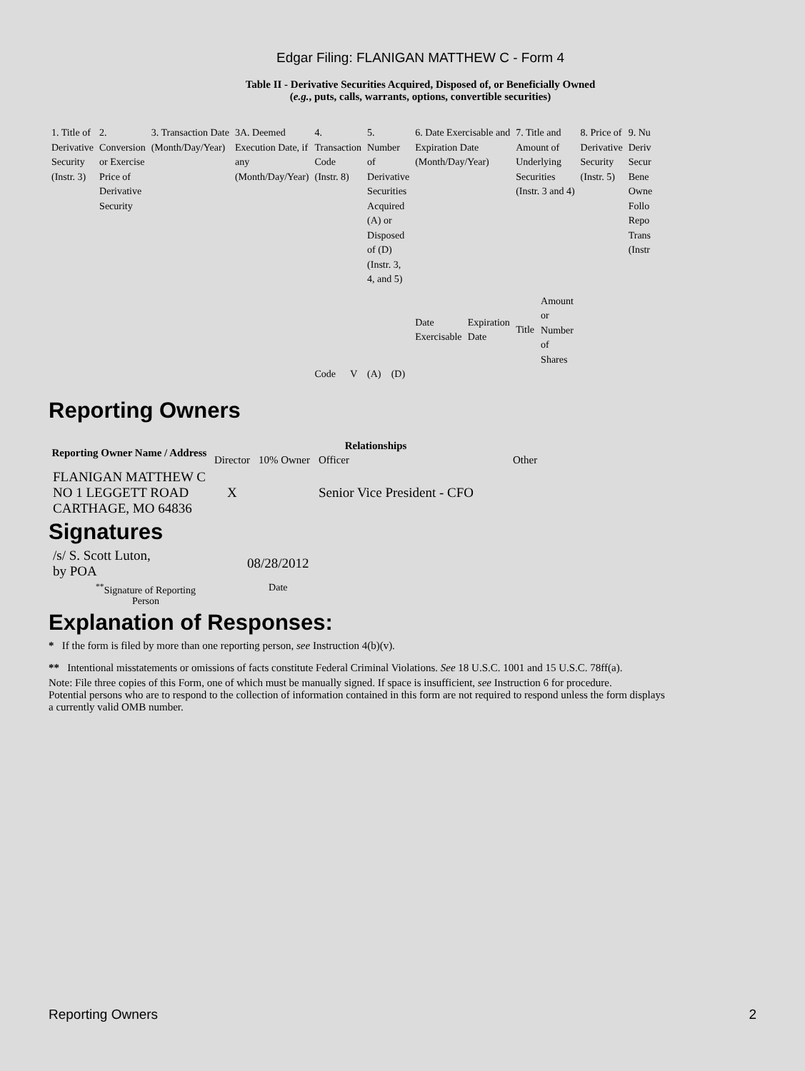Edgar Filing: FLANIGAN MATTHEW C - Form 4
Table II - Derivative Securities Acquired, Disposed of, or Beneficially Owned
(e.g., puts, calls, warrants, options, convertible securities)
| 1. Title of Derivative Security (Instr. 3) | 2. Conversion or Exercise Price of Derivative Security | 3. Transaction Date (Month/Day/Year) | 3A. Deemed Execution Date, if any (Month/Day/Year) | 4. Transaction Code (Instr. 8) | | 5. Number of Derivative Securities Acquired (A) or Disposed of (D) (Instr. 3, 4, and 5) | | 6. Date Exercisable and Expiration Date (Month/Day/Year) | | 7. Title and Amount of Underlying Securities (Instr. 3 and 4) | | 8. Price of Derivative Security (Instr. 5) | 9. Nu Deriv Secur Bene Owne Follo Repo Trans (Instr |
| | | | | | | | | Date Exercisable | Expiration Date | Title | Amount or Number of Shares | | |
| | | | | Code | V | (A) | (D) | | | | | | |
Reporting Owners
| Reporting Owner Name / Address | Relationships | | | |
| --- | --- | --- | --- | --- |
| | Director | 10% Owner | Officer | Other |
| FLANIGAN MATTHEW C NO 1 LEGGETT ROAD CARTHAGE, MO 64836 | X | | Senior Vice President - CFO | |
Signatures
| /s/ S. Scott Luton, by POA | 08/28/2012 |
| <sup>**</sup> Signature of Reporting Person | Date |
Explanation of Responses:
* If the form is filed by more than one reporting person, see Instruction 4(b)(v).
** Intentional misstatements or omissions of facts constitute Federal Criminal Violations. See 18 U.S.C. 1001 and 15 U.S.C. 78ff(a).
Note: File three copies of this Form, one of which must be manually signed. If space is insufficient, see Instruction 6 for procedure.
Potential persons who are to respond to the collection of information contained in this form are not required to respond unless the form displays
a currently valid OMB number.
Reporting Owners 2